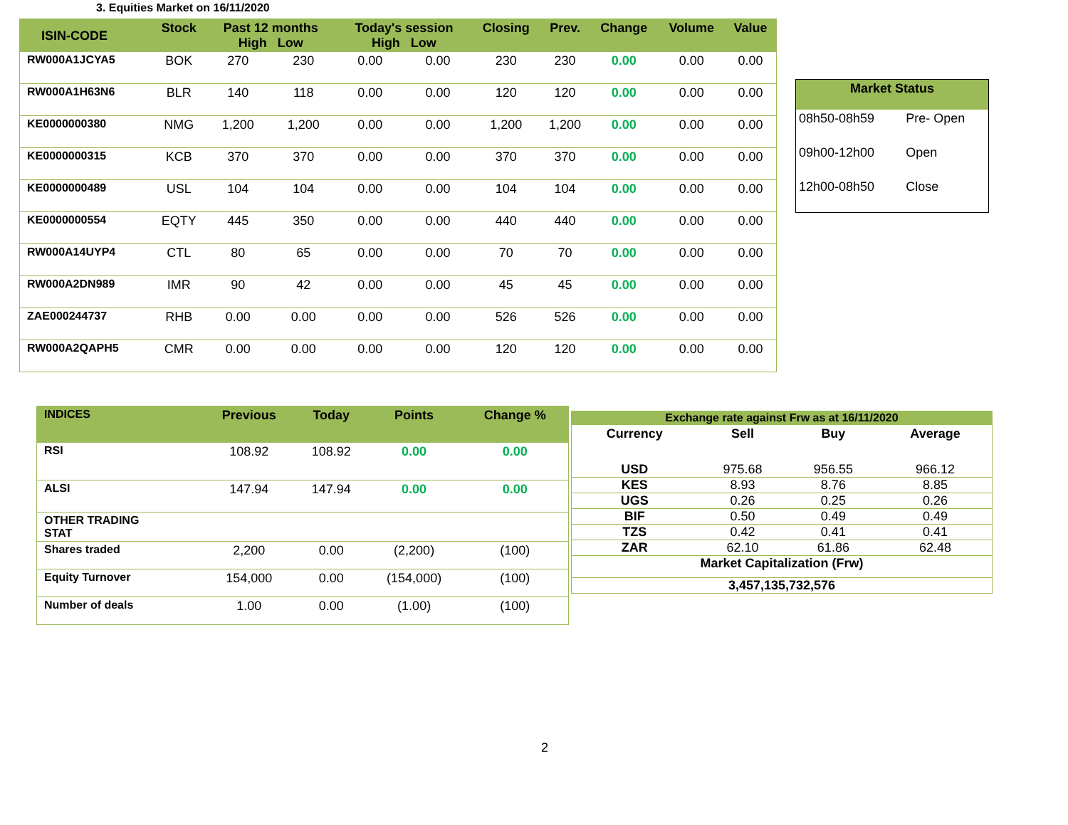3. Equities Market on 16/11/2020
| ISIN-CODE | Stock | Past 12 months High Low | | Today's session High Low | | Closing | Prev. | Change | Volume | Value |
| --- | --- | --- | --- | --- | --- | --- | --- | --- | --- | --- |
| RW000A1JCYA5 | BOK | 270 | 230 | 0.00 | 0.00 | 230 | 230 | 0.00 | 0.00 | 0.00 |
| RW000A1H63N6 | BLR | 140 | 118 | 0.00 | 0.00 | 120 | 120 | 0.00 | 0.00 | 0.00 |
| KE0000000380 | NMG | 1,200 | 1,200 | 0.00 | 0.00 | 1,200 | 1,200 | 0.00 | 0.00 | 0.00 |
| KE0000000315 | KCB | 370 | 370 | 0.00 | 0.00 | 370 | 370 | 0.00 | 0.00 | 0.00 |
| KE0000000489 | USL | 104 | 104 | 0.00 | 0.00 | 104 | 104 | 0.00 | 0.00 | 0.00 |
| KE0000000554 | EQTY | 445 | 350 | 0.00 | 0.00 | 440 | 440 | 0.00 | 0.00 | 0.00 |
| RW000A14UYP4 | CTL | 80 | 65 | 0.00 | 0.00 | 70 | 70 | 0.00 | 0.00 | 0.00 |
| RW000A2DN989 | IMR | 90 | 42 | 0.00 | 0.00 | 45 | 45 | 0.00 | 0.00 | 0.00 |
| ZAE000244737 | RHB | 0.00 | 0.00 | 0.00 | 0.00 | 526 | 526 | 0.00 | 0.00 | 0.00 |
| RW000A2QAPH5 | CMR | 0.00 | 0.00 | 0.00 | 0.00 | 120 | 120 | 0.00 | 0.00 | 0.00 |
| Market Status | |
| --- | --- |
| 08h50-08h59 | Pre- Open |
| 09h00-12h00 | Open |
| 12h00-08h50 | Close |
| INDICES | Previous | Today | Points | Change % |
| RSI | 108.92 | 108.92 | 0.00 | 0.00 |
| ALSI | 147.94 | 147.94 | 0.00 | 0.00 |
| OTHER TRADING STAT | | | | |
| Shares traded | 2,200 | 0.00 | (2,200) | (100) |
| Equity Turnover | 154,000 | 0.00 | (154,000) | (100) |
| Number of deals | 1.00 | 0.00 | (1.00) | (100) |
| Exchange rate against Frw as at 16/11/2020 | | | |
| Currency | Sell | Buy | Average |
| USD | 975.68 | 956.55 | 966.12 |
| KES | 8.93 | 8.76 | 8.85 |
| UGS | 0.26 | 0.25 | 0.26 |
| BIF | 0.50 | 0.49 | 0.49 |
| TZS | 0.42 | 0.41 | 0.41 |
| ZAR | 62.10 | 61.86 | 62.48 |
| Market Capitalization (Frw) | | | |
| 3,457,135,732,576 | | | |
2